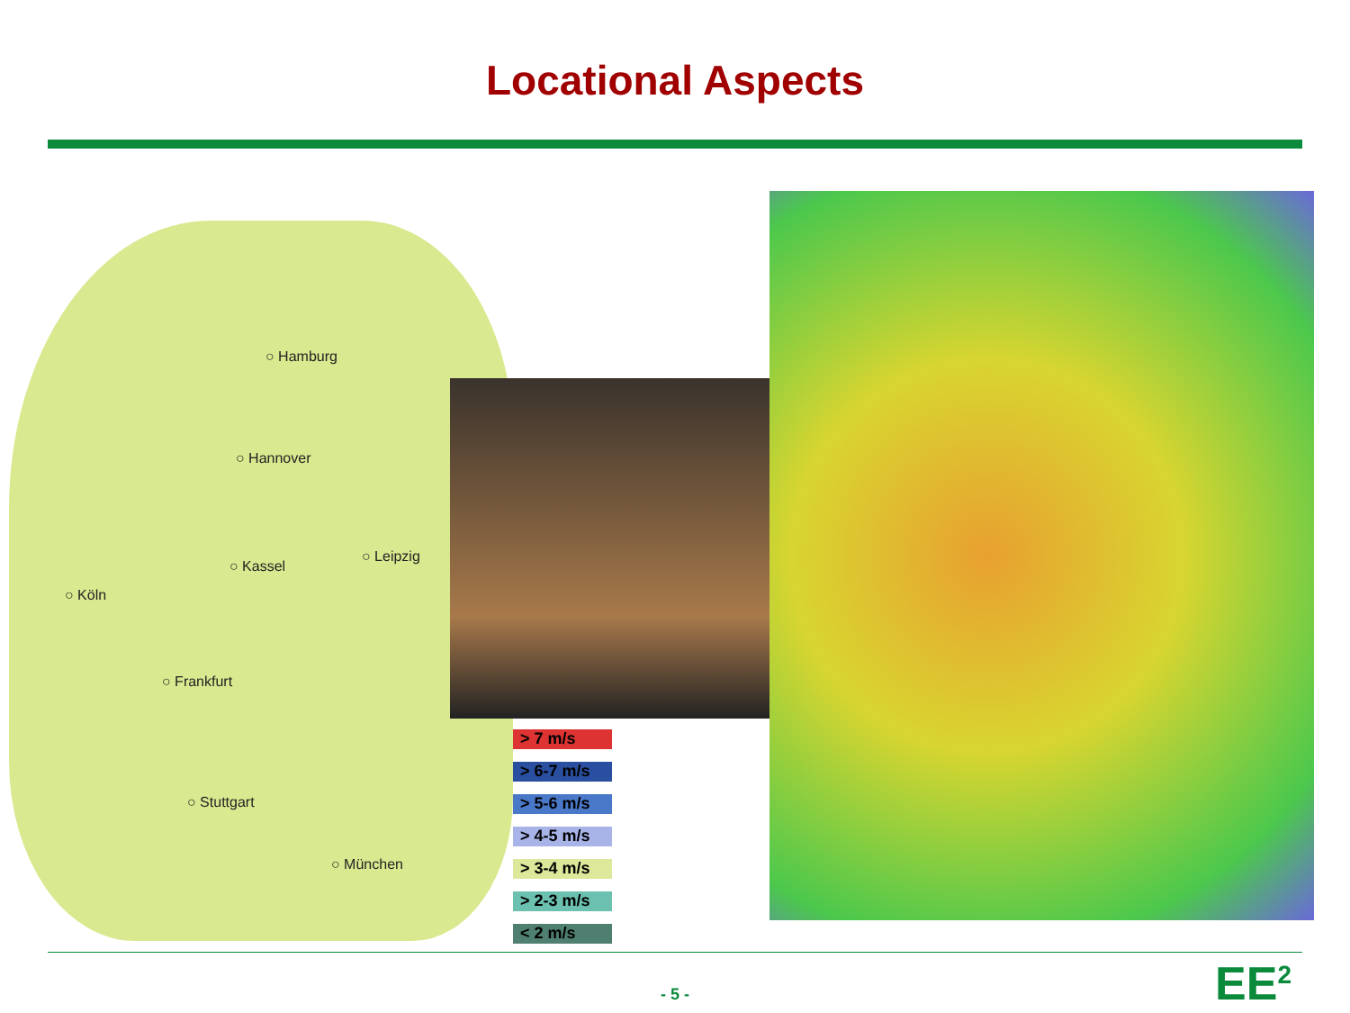Locational Aspects
○ Hamburg
○ Hannover
○ Leipzig
○ Kassel
○ Köln
○ Frankfurt
○ Stuttgart
○ München
> 7 m/s
> 6-7 m/s
> 5-6 m/s
> 4-5 m/s
> 3-4 m/s
> 2-3 m/s
< 2 m/s
- 5 - EE<sup>2</sup>